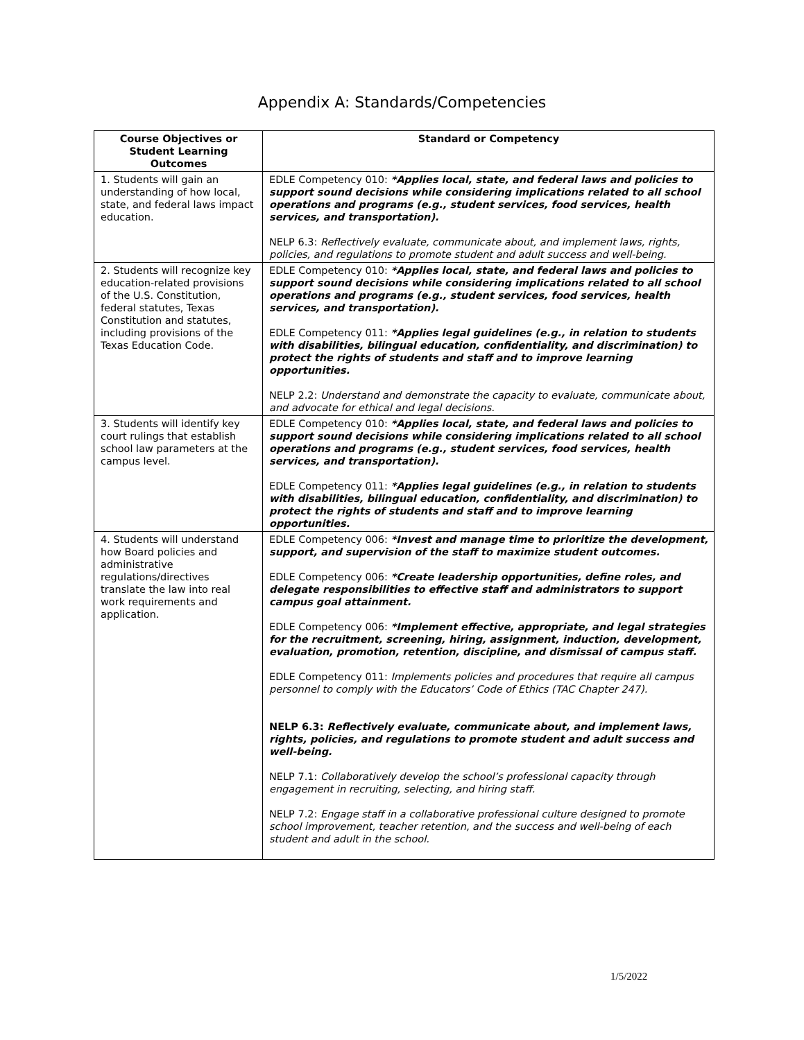Appendix A: Standards/Competencies
| Course Objectives or Student Learning Outcomes | Standard or Competency |
| --- | --- |
| 1. Students will gain an understanding of how local, state, and federal laws impact education. | EDLE Competency 010: *Applies local, state, and federal laws and policies to support sound decisions while considering implications related to all school operations and programs (e.g., student services, food services, health services, and transportation). NELP 6.3: Reflectively evaluate, communicate about, and implement laws, rights, policies, and regulations to promote student and adult success and well-being. |
| 2. Students will recognize key education-related provisions of the U.S. Constitution, federal statutes, Texas Constitution and statutes, including provisions of the Texas Education Code. | EDLE Competency 010: *Applies local, state, and federal laws and policies to support sound decisions while considering implications related to all school operations and programs (e.g., student services, food services, health services, and transportation). EDLE Competency 011: *Applies legal guidelines (e.g., in relation to students with disabilities, bilingual education, confidentiality, and discrimination) to protect the rights of students and staff and to improve learning opportunities. NELP 2.2: Understand and demonstrate the capacity to evaluate, communicate about, and advocate for ethical and legal decisions. |
| 3. Students will identify key court rulings that establish school law parameters at the campus level. | EDLE Competency 010: *Applies local, state, and federal laws and policies to support sound decisions while considering implications related to all school operations and programs (e.g., student services, food services, health services, and transportation). EDLE Competency 011: *Applies legal guidelines (e.g., in relation to students with disabilities, bilingual education, confidentiality, and discrimination) to protect the rights of students and staff and to improve learning opportunities. |
| 4. Students will understand how Board policies and administrative regulations/directives translate the law into real work requirements and application. | EDLE Competency 006: *Invest and manage time to prioritize the development, support, and supervision of the staff to maximize student outcomes. EDLE Competency 006: *Create leadership opportunities, define roles, and delegate responsibilities to effective staff and administrators to support campus goal attainment. EDLE Competency 006: *Implement effective, appropriate, and legal strategies for the recruitment, screening, hiring, assignment, induction, development, evaluation, promotion, retention, discipline, and dismissal of campus staff. EDLE Competency 011: Implements policies and procedures that require all campus personnel to comply with the Educators’ Code of Ethics (TAC Chapter 247). NELP 6.3: Reflectively evaluate, communicate about, and implement laws, rights, policies, and regulations to promote student and adult success and well-being. NELP 7.1: Collaboratively develop the school’s professional capacity through engagement in recruiting, selecting, and hiring staff. NELP 7.2: Engage staff in a collaborative professional culture designed to promote school improvement, teacher retention, and the success and well-being of each student and adult in the school. |
1/5/2022